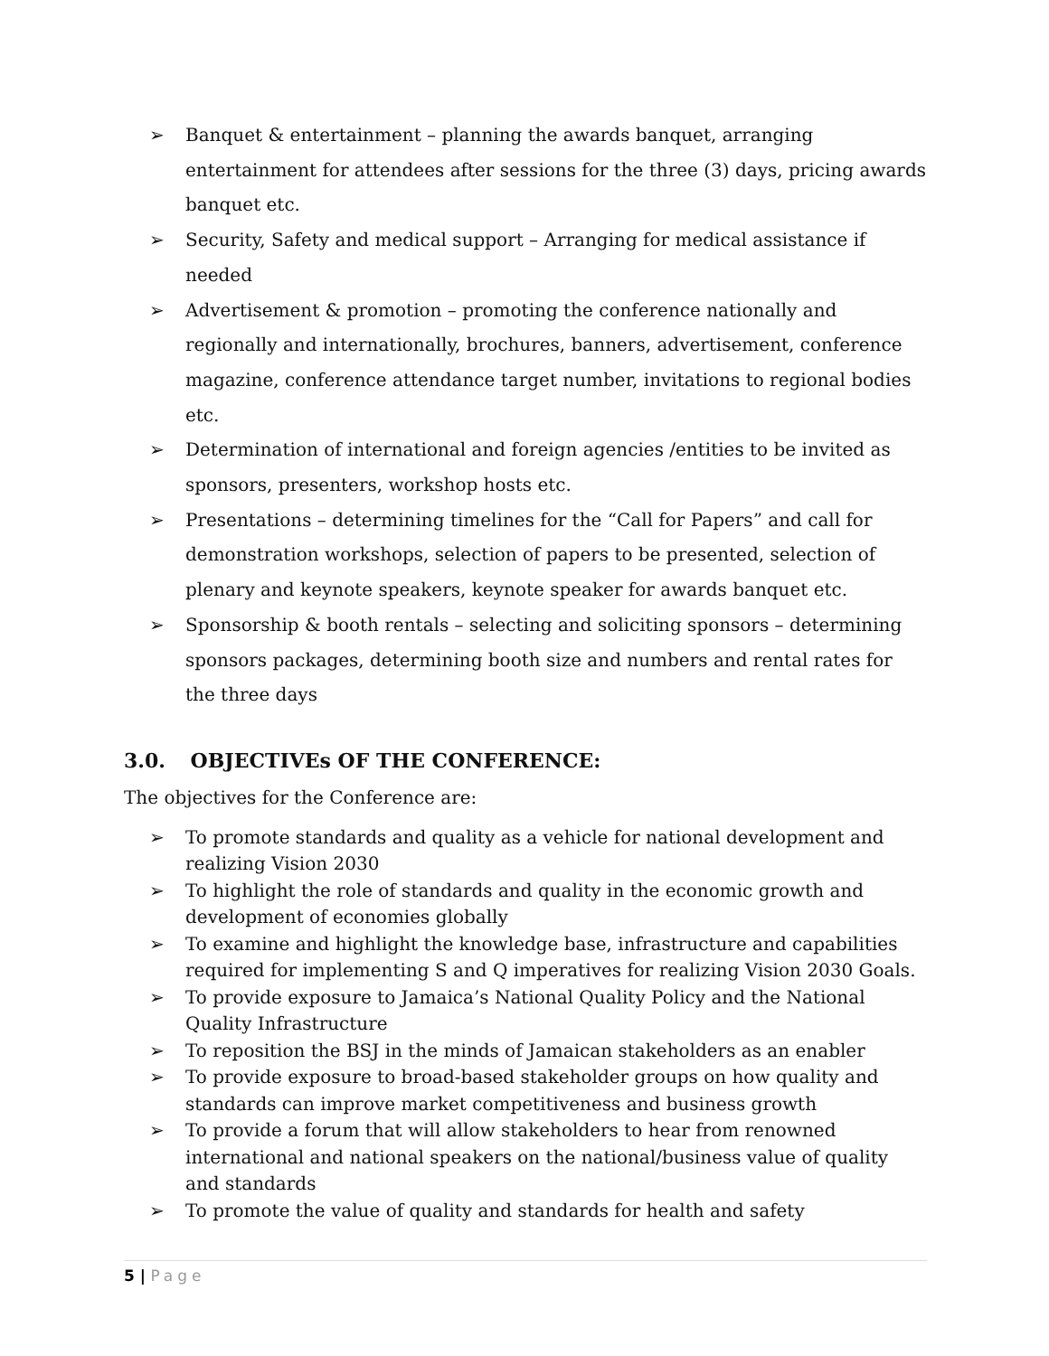➢ Banquet & entertainment – planning the awards banquet, arranging entertainment for attendees after sessions for the three (3) days, pricing awards banquet etc.
➢ Security, Safety and medical support – Arranging for medical assistance if needed
➢ Advertisement & promotion – promoting the conference nationally and regionally and internationally, brochures, banners, advertisement, conference magazine, conference attendance target number, invitations to regional bodies etc.
➢ Determination of international and foreign agencies /entities to be invited as sponsors, presenters, workshop hosts etc.
➢ Presentations – determining timelines for the “Call for Papers” and call for demonstration workshops, selection of papers to be presented, selection of plenary and keynote speakers, keynote speaker for awards banquet etc.
➢ Sponsorship & booth rentals – selecting and soliciting sponsors – determining sponsors packages, determining booth size and numbers and rental rates for the three days
3.0. OBJECTIVEs OF THE CONFERENCE:
The objectives for the Conference are:
➢ To promote standards and quality as a vehicle for national development and realizing Vision 2030
➢ To highlight the role of standards and quality in the economic growth and development of economies globally
➢ To examine and highlight the knowledge base, infrastructure and capabilities required for implementing S and Q imperatives for realizing Vision 2030 Goals.
➢ To provide exposure to Jamaica’s National Quality Policy and the National Quality Infrastructure
➢ To reposition the BSJ in the minds of Jamaican stakeholders as an enabler
➢ To provide exposure to broad-based stakeholder groups on how quality and standards can improve market competitiveness and business growth
➢ To provide a forum that will allow stakeholders to hear from renowned international and national speakers on the national/business value of quality and standards
➢ To promote the value of quality and standards for health and safety
5 | Page